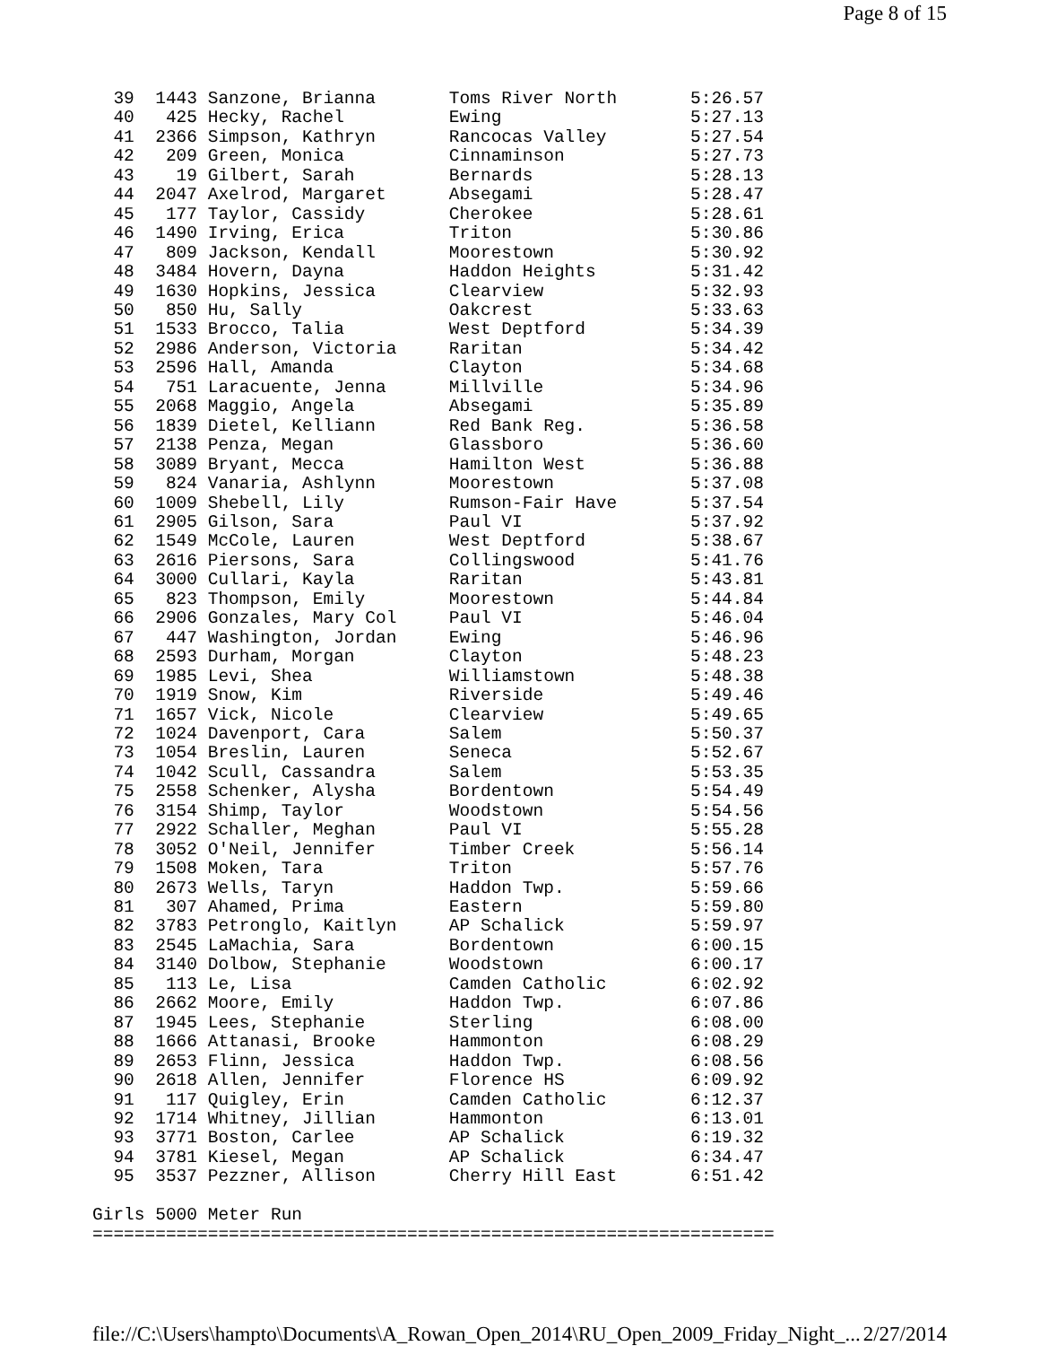Page 8 of 15
  39  1443 Sanzone, Brianna       Toms River North       5:26.57
  40   425 Hecky, Rachel          Ewing                  5:27.13
  41  2366 Simpson, Kathryn       Rancocas Valley        5:27.54
  42   209 Green, Monica          Cinnaminson            5:27.73
  43    19 Gilbert, Sarah         Bernards               5:28.13
  44  2047 Axelrod, Margaret      Absegami               5:28.47
  45   177 Taylor, Cassidy        Cherokee               5:28.61
  46  1490 Irving, Erica          Triton                 5:30.86
  47   809 Jackson, Kendall       Moorestown             5:30.92
  48  3484 Hovern, Dayna          Haddon Heights         5:31.42
  49  1630 Hopkins, Jessica       Clearview              5:32.93
  50   850 Hu, Sally              Oakcrest               5:33.63
  51  1533 Brocco, Talia          West Deptford          5:34.39
  52  2986 Anderson, Victoria     Raritan                5:34.42
  53  2596 Hall, Amanda           Clayton                5:34.68
  54   751 Laracuente, Jenna      Millville              5:34.96
  55  2068 Maggio, Angela         Absegami               5:35.89
  56  1839 Dietel, Kelliann       Red Bank Reg.          5:36.58
  57  2138 Penza, Megan           Glassboro              5:36.60
  58  3089 Bryant, Mecca          Hamilton West          5:36.88
  59   824 Vanaria, Ashlynn       Moorestown             5:37.08
  60  1009 Shebell, Lily          Rumson-Fair Have       5:37.54
  61  2905 Gilson, Sara           Paul VI                5:37.92
  62  1549 McCole, Lauren         West Deptford          5:38.67
  63  2616 Piersons, Sara         Collingswood           5:41.76
  64  3000 Cullari, Kayla         Raritan                5:43.81
  65   823 Thompson, Emily        Moorestown             5:44.84
  66  2906 Gonzales, Mary Col     Paul VI                5:46.04
  67   447 Washington, Jordan     Ewing                  5:46.96
  68  2593 Durham, Morgan         Clayton                5:48.23
  69  1985 Levi, Shea             Williamstown           5:48.38
  70  1919 Snow, Kim              Riverside              5:49.46
  71  1657 Vick, Nicole           Clearview              5:49.65
  72  1024 Davenport, Cara        Salem                  5:50.37
  73  1054 Breslin, Lauren        Seneca                 5:52.67
  74  1042 Scull, Cassandra       Salem                  5:53.35
  75  2558 Schenker, Alysha       Bordentown             5:54.49
  76  3154 Shimp, Taylor          Woodstown              5:54.56
  77  2922 Schaller, Meghan       Paul VI                5:55.28
  78  3052 O'Neil, Jennifer       Timber Creek           5:56.14
  79  1508 Moken, Tara            Triton                 5:57.76
  80  2673 Wells, Taryn           Haddon Twp.            5:59.66
  81   307 Ahamed, Prima          Eastern                5:59.80
  82  3783 Petronglo, Kaitlyn     AP Schalick            5:59.97
  83  2545 LaMachia, Sara         Bordentown             6:00.15
  84  3140 Dolbow, Stephanie      Woodstown              6:00.17
  85   113 Le, Lisa               Camden Catholic        6:02.92
  86  2662 Moore, Emily           Haddon Twp.            6:07.86
  87  1945 Lees, Stephanie        Sterling               6:08.00
  88  1666 Attanasi, Brooke       Hammonton              6:08.29
  89  2653 Flinn, Jessica         Haddon Twp.            6:08.56
  90  2618 Allen, Jennifer        Florence HS            6:09.92
  91   117 Quigley, Erin          Camden Catholic        6:12.37
  92  1714 Whitney, Jillian       Hammonton              6:13.01
  93  3771 Boston, Carlee         AP Schalick            6:19.32
  94  3781 Kiesel, Megan          AP Schalick            6:34.47
  95  3537 Pezzner, Allison       Cherry Hill East       6:51.42

Girls 5000 Meter Run
=================================================================
file://C:\Users\hampto\Documents\A_Rowan_Open_2014\RU_Open_2009_Friday_Night_... 2/27/2014